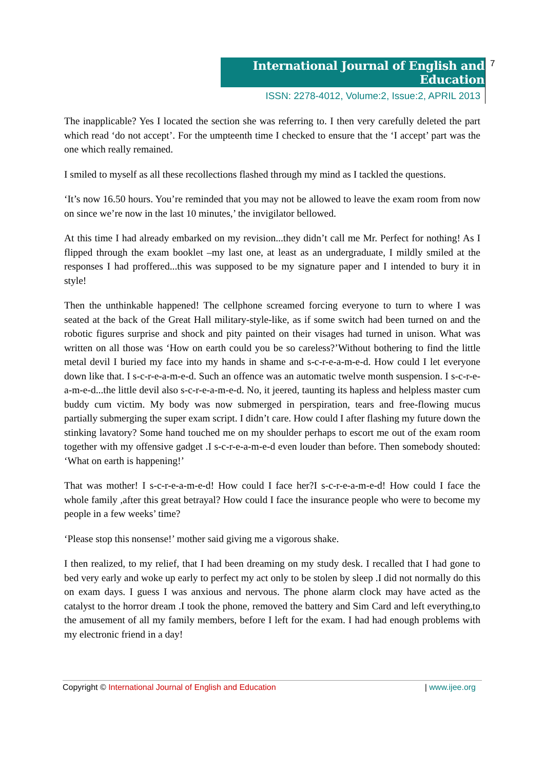International Journal of English and Education
ISSN: 2278-4012, Volume:2, Issue:2, APRIL 2013
7
The inapplicable? Yes I located the section she was referring to. I then very carefully deleted the part which read ‘do not accept’. For the umpteenth time I checked to ensure that the ‘I accept’ part was the one which really remained.
I smiled to myself as all these recollections flashed through my mind as I tackled the questions.
‘It’s now 16.50 hours. You’re reminded that you may not be allowed to leave the exam room from now on since we’re now in the last 10 minutes,’ the invigilator bellowed.
At this time I had already embarked on my revision...they didn’t call me Mr. Perfect for nothing! As I flipped through the exam booklet –my last one, at least as an undergraduate, I mildly smiled at the responses I had proffered...this was supposed to be my signature paper and I intended to bury it in style!
Then the unthinkable happened! The cellphone screamed forcing everyone to turn to where I was seated at the back of the Great Hall military-style-like, as if some switch had been turned on and the robotic figures surprise and shock and pity painted on their visages had turned in unison. What was written on all those was ‘How on earth could you be so careless?’Without bothering to find the little metal devil I buried my face into my hands in shame and s-c-r-e-a-m-e-d. How could I let everyone down like that. I s-c-r-e-a-m-e-d. Such an offence was an automatic twelve month suspension. I s-c-r-e-a-m-e-d...the little devil also s-c-r-e-a-m-e-d. No, it jeered, taunting its hapless and helpless master cum buddy cum victim. My body was now submerged in perspiration, tears and free-flowing mucus partially submerging the super exam script. I didn’t care. How could I after flashing my future down the stinking lavatory? Some hand touched me on my shoulder perhaps to escort me out of the exam room together with my offensive gadget .I s-c-r-e-a-m-e-d even louder than before. Then somebody shouted: ‘What on earth is happening!’
That was mother! I s-c-r-e-a-m-e-d! How could I face her?I s-c-r-e-a-m-e-d! How could I face the whole family ,after this great betrayal? How could I face the insurance people who were to become my people in a few weeks’ time?
‘Please stop this nonsense!’ mother said giving me a vigorous shake.
I then realized, to my relief, that I had been dreaming on my study desk. I recalled that I had gone to bed very early and woke up early to perfect my act only to be stolen by sleep .I did not normally do this on exam days. I guess I was anxious and nervous. The phone alarm clock may have acted as the catalyst to the horror dream .I took the phone, removed the battery and Sim Card and left everything,to the amusement of all my family members, before I left for the exam. I had had enough problems with my electronic friend in a day!
Copyright © International Journal of English and Education | www.ijee.org